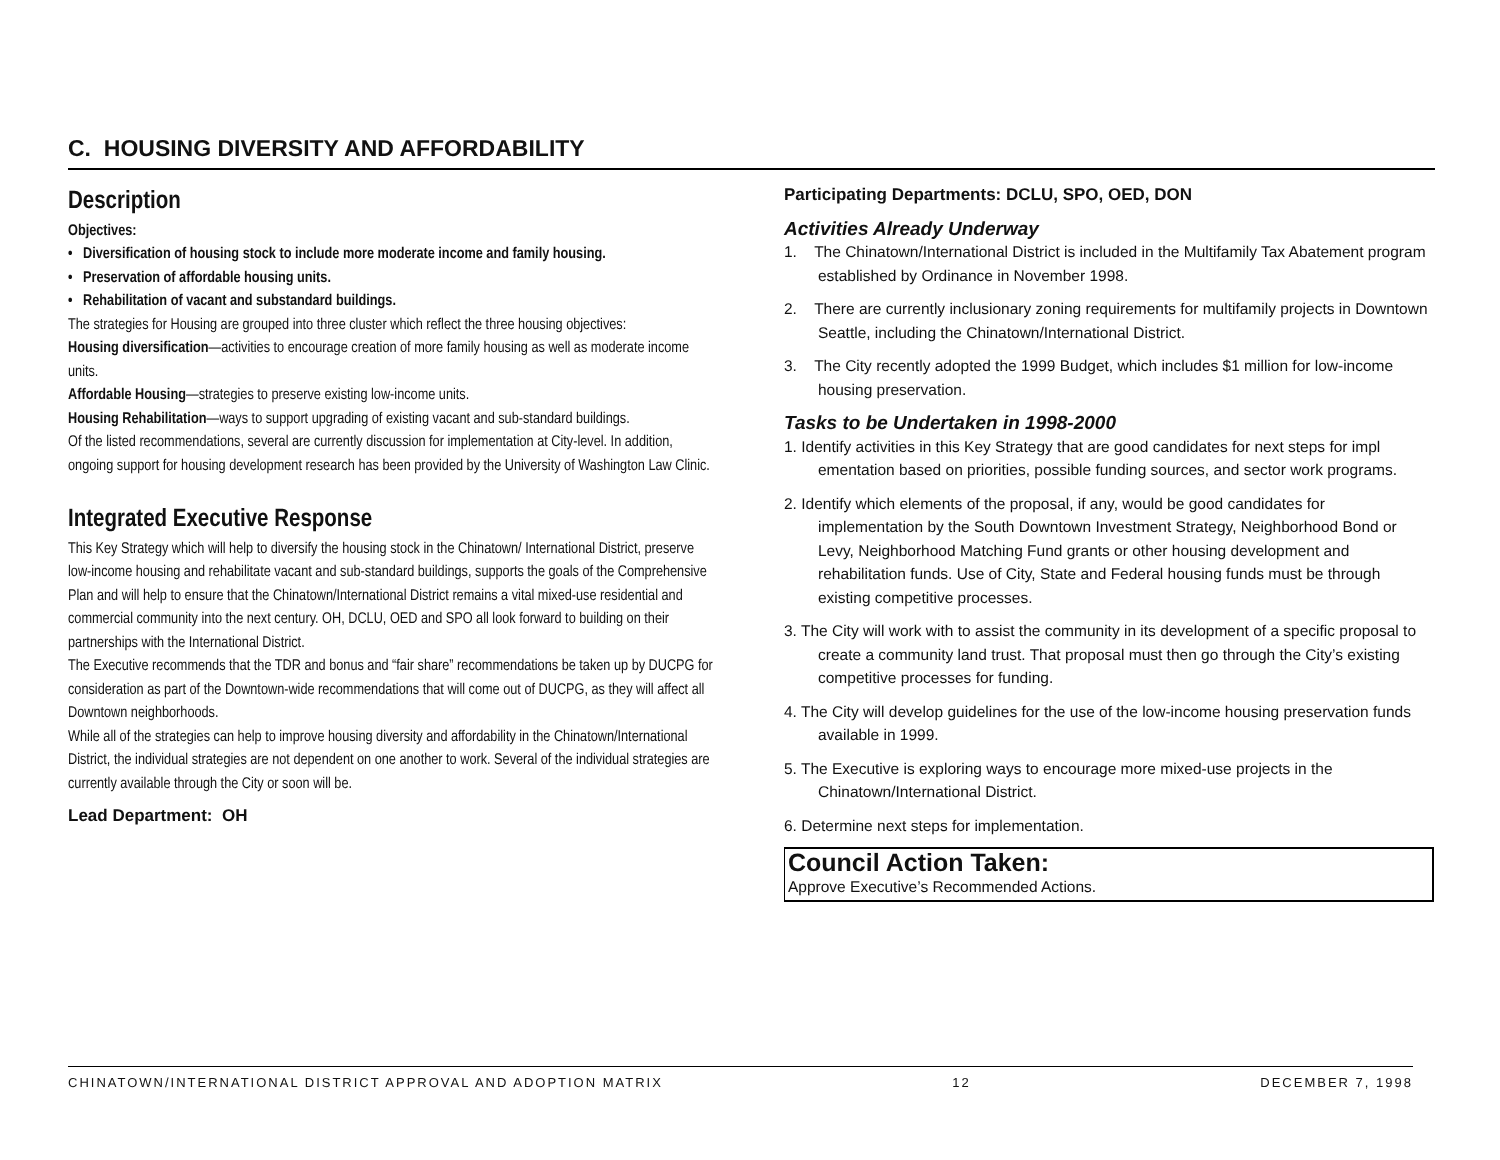C. HOUSING DIVERSITY AND AFFORDABILITY
Description
Objectives:
• Diversification of housing stock to include more moderate income and family housing.
• Preservation of affordable housing units.
• Rehabilitation of vacant and substandard buildings.
The strategies for Housing are grouped into three cluster which reflect the three housing objectives:
Housing diversification—activities to encourage creation of more family housing as well as moderate income units.
Affordable Housing—strategies to preserve existing low-income units.
Housing Rehabilitation—ways to support upgrading of existing vacant and sub-standard buildings.
Of the listed recommendations, several are currently discussion for implementation at City-level. In addition, ongoing support for housing development research has been provided by the University of Washington Law Clinic.
Integrated Executive Response
This Key Strategy which will help to diversify the housing stock in the Chinatown/ International District, preserve low-income housing and rehabilitate vacant and sub-standard buildings, supports the goals of the Comprehensive Plan and will help to ensure that the Chinatown/International District remains a vital mixed-use residential and commercial community into the next century. OH, DCLU, OED and SPO all look forward to building on their partnerships with the International District.
The Executive recommends that the TDR and bonus and “fair share” recommendations be taken up by DUCPG for consideration as part of the Downtown-wide recommendations that will come out of DUCPG, as they will affect all Downtown neighborhoods.
While all of the strategies can help to improve housing diversity and affordability in the Chinatown/International District, the individual strategies are not dependent on one another to work. Several of the individual strategies are currently available through the City or soon will be.
Lead Department: OH
Participating Departments: DCLU, SPO, OED, DON
Activities Already Underway
1. The Chinatown/International District is included in the Multifamily Tax Abatement program established by Ordinance in November 1998.
2. There are currently inclusionary zoning requirements for multifamily projects in Downtown Seattle, including the Chinatown/International District.
3. The City recently adopted the 1999 Budget, which includes $1 million for low-income housing preservation.
Tasks to be Undertaken in 1998-2000
1. Identify activities in this Key Strategy that are good candidates for next steps for impl ementation based on priorities, possible funding sources, and sector work programs.
2. Identify which elements of the proposal, if any, would be good candidates for implementation by the South Downtown Investment Strategy, Neighborhood Bond or Levy, Neighborhood Matching Fund grants or other housing development and rehabilitation funds. Use of City, State and Federal housing funds must be through existing competitive processes.
3. The City will work with to assist the community in its development of a specific proposal to create a community land trust. That proposal must then go through the City’s existing competitive processes for funding.
4. The City will develop guidelines for the use of the low-income housing preservation funds available in 1999.
5. The Executive is exploring ways to encourage more mixed-use projects in the Chinatown/International District.
6. Determine next steps for implementation.
Council Action Taken:
Approve Executive’s Recommended Actions.
CHINATOWN/INTERNATIONAL DISTRICT APPROVAL AND ADOPTION MATRIX 12 DECEMBER 7, 1998